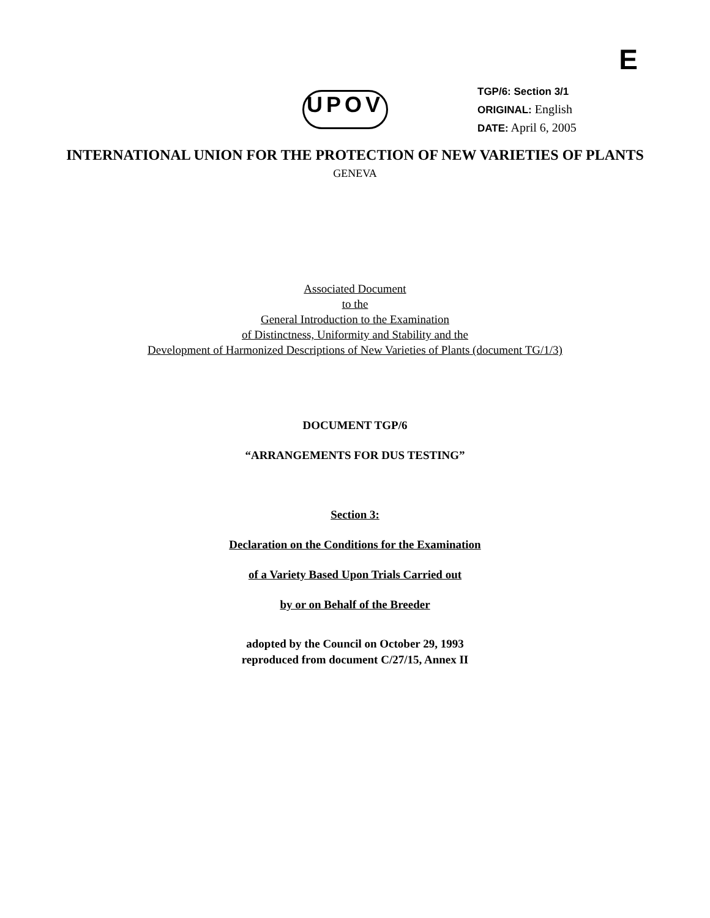E
UPOV
TGP/6: Section 3/1
ORIGINAL: English
DATE: April 6, 2005
INTERNATIONAL UNION FOR THE PROTECTION OF NEW VARIETIES OF PLANTS
GENEVA
Associated Document
to the
General Introduction to the Examination
of Distinctness, Uniformity and Stability and the
Development of Harmonized Descriptions of New Varieties of Plants (document TG/1/3)
DOCUMENT TGP/6
“ARRANGEMENTS FOR DUS TESTING”
Section 3:
Declaration on the Conditions for the Examination
of a Variety Based Upon Trials Carried out
by or on Behalf of the Breeder
adopted by the Council on October 29, 1993
reproduced from document C/27/15, Annex II